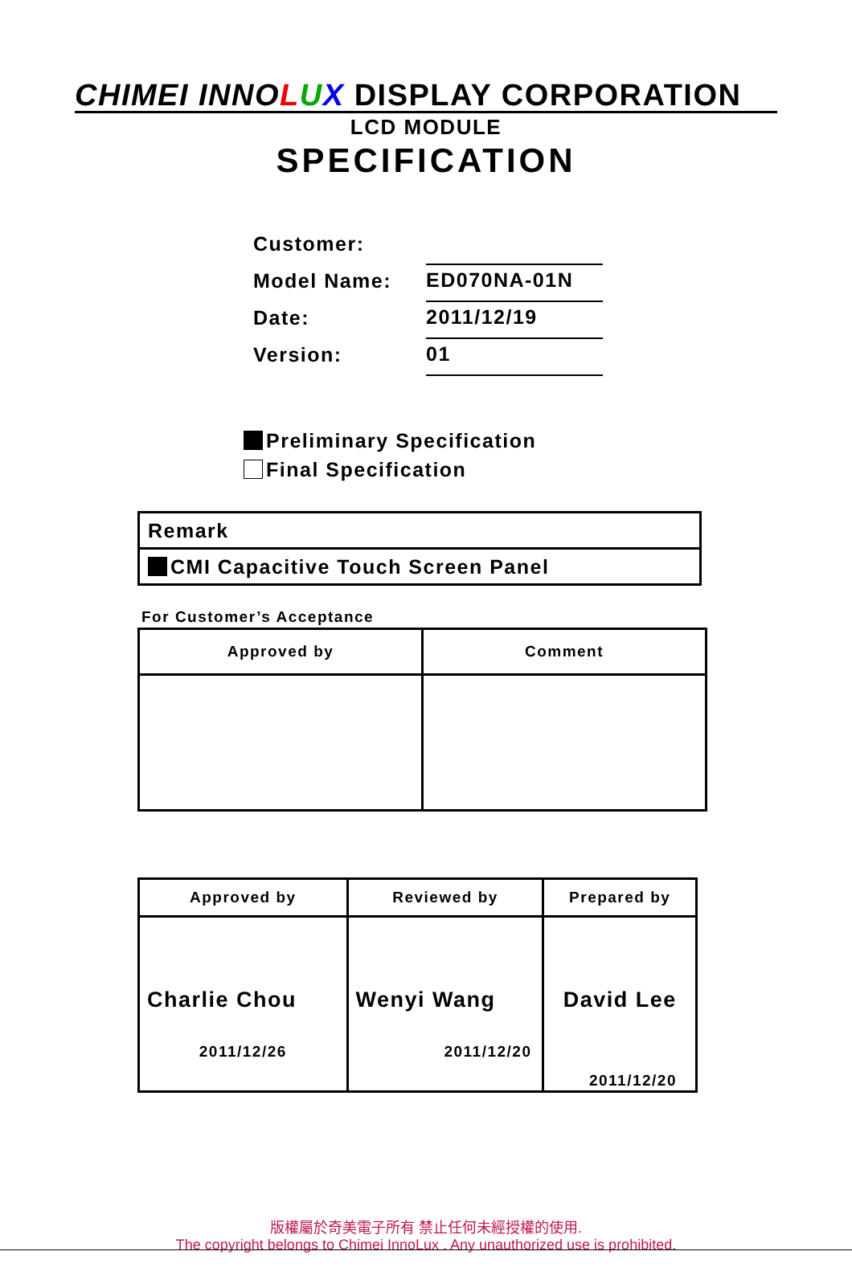CHIMEI INNOLUX DISPLAY CORPORATION
LCD MODULE
SPECIFICATION
| Customer: | |
| Model Name: | ED070NA-01N |
| Date: | 2011/12/19 |
| Version: | 01 |
Preliminary Specification
Final Specification
| Remark |
| CMI Capacitive Touch Screen Panel |
For Customer’s Acceptance
| Approved by | Comment |
| --- | --- |
| Approved by | Reviewed by | Prepared by |
| --- | --- | --- |
| Charlie Chou 2011/12/26 | Wenyi Wang 2011/12/20 | David Lee 2011/12/20 |
版權屬於奇美電子所有 禁止任何未經授權的使用.
The copyright belongs to Chimei InnoLux . Any unauthorized use is prohibited.